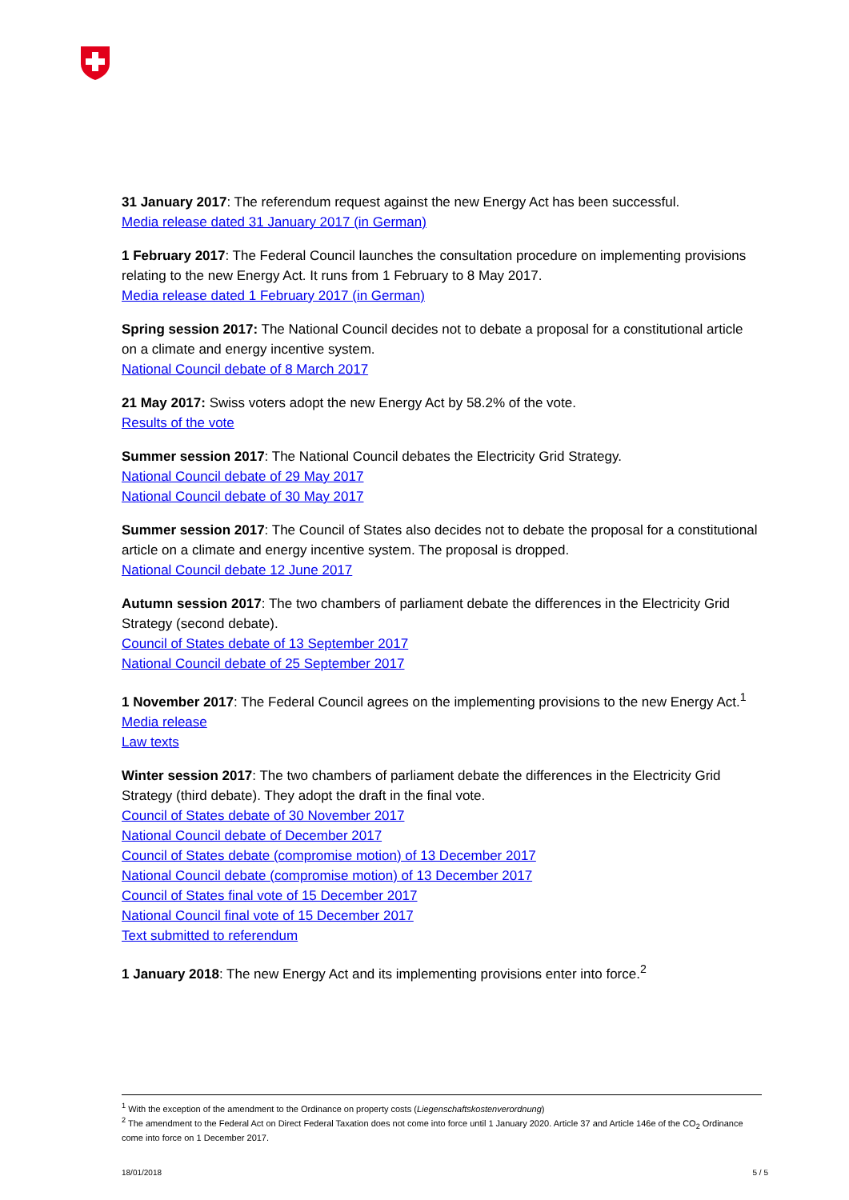31 January 2017: The referendum request against the new Energy Act has been successful.
Media release dated 31 January 2017 (in German)
1 February 2017: The Federal Council launches the consultation procedure on implementing provisions relating to the new Energy Act. It runs from 1 February to 8 May 2017.
Media release dated 1 February 2017 (in German)
Spring session 2017: The National Council decides not to debate a proposal for a constitutional article on a climate and energy incentive system.
National Council debate of 8 March 2017
21 May 2017: Swiss voters adopt the new Energy Act by 58.2% of the vote.
Results of the vote
Summer session 2017: The National Council debates the Electricity Grid Strategy.
National Council debate of 29 May 2017
National Council debate of 30 May 2017
Summer session 2017: The Council of States also decides not to debate the proposal for a constitutional article on a climate and energy incentive system. The proposal is dropped.
National Council debate 12 June 2017
Autumn session 2017: The two chambers of parliament debate the differences in the Electricity Grid Strategy (second debate).
Council of States debate of 13 September 2017
National Council debate of 25 September 2017
1 November 2017: The Federal Council agrees on the implementing provisions to the new Energy Act.<sup>1</sup>
Media release
Law texts
Winter session 2017: The two chambers of parliament debate the differences in the Electricity Grid Strategy (third debate). They adopt the draft in the final vote.
Council of States debate of 30 November 2017
National Council debate of December 2017
Council of States debate (compromise motion) of 13 December 2017
National Council debate (compromise motion) of 13 December 2017
Council of States final vote of 15 December 2017
National Council final vote of 15 December 2017
Text submitted to referendum
1 January 2018: The new Energy Act and its implementing provisions enter into force.<sup>2</sup>
<sup>1</sup> With the exception of the amendment to the Ordinance on property costs (Liegenschaftskostenverordnung)
<sup>2</sup> The amendment to the Federal Act on Direct Federal Taxation does not come into force until 1 January 2020. Article 37 and Article 146e of the CO<sub>2</sub> Ordinance come into force on 1 December 2017.
18/01/2018 5 / 5